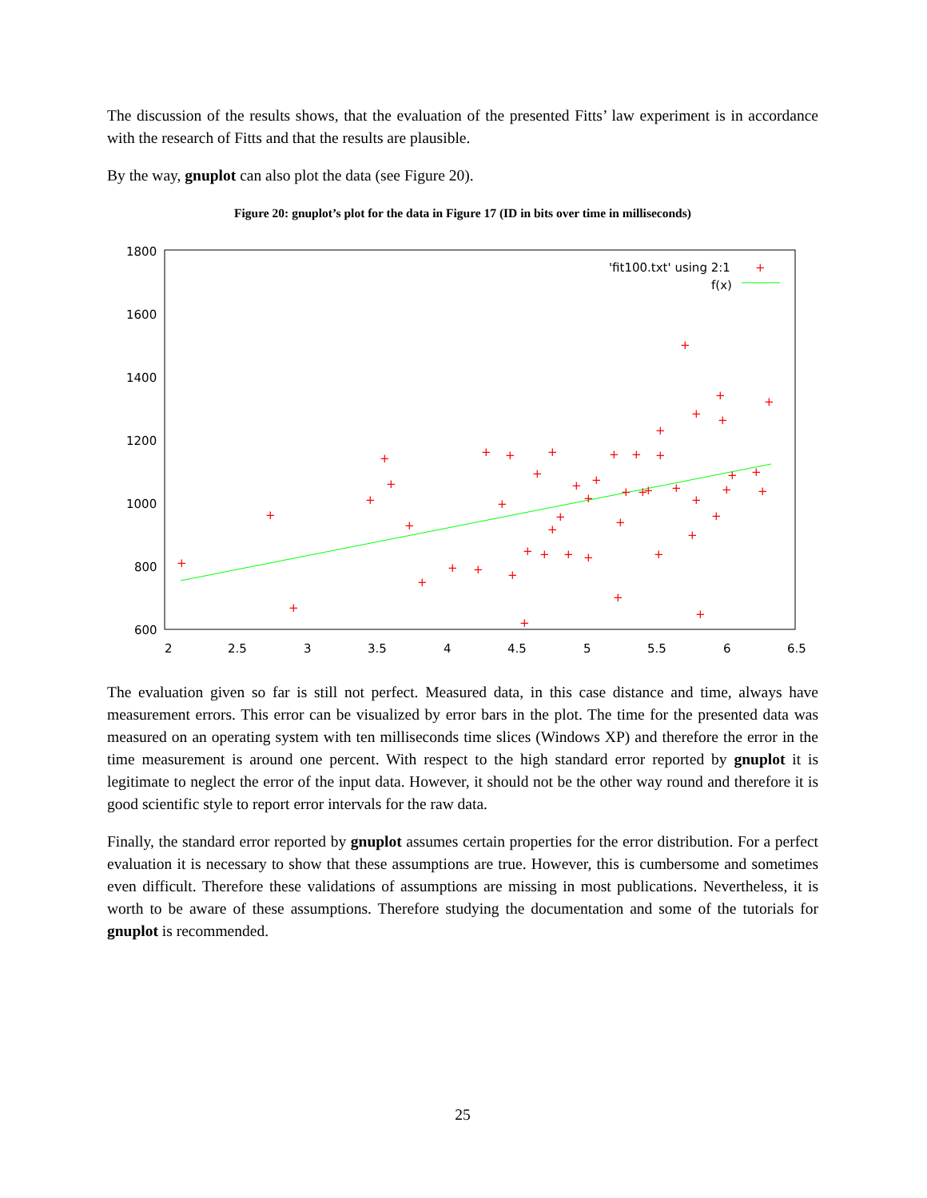The discussion of the results shows, that the evaluation of the presented Fitts’ law experiment is in accordance with the research of Fitts and that the results are plausible.
By the way, gnuplot can also plot the data (see Figure 20).
Figure 20: gnuplot’s plot for the data in Figure 17 (ID in bits over time in milliseconds)
1800
1600
1400
1200
1000
800
600
2
2.5
3
3.5
4
4.5
5
5.5
6
6.5
'fit100.txt' using 2:1
f(x)
+
+
+
+
+
+
+
+
+
+
+
+
+
+
+
+
+
+
+
+
+
+
+
+
+
+
+
+
+
+
+
+
+
+
+
+
+
+
+
+
+
+
+
+
+
+
+
+
+
+
+
The evaluation given so far is still not perfect. Measured data, in this case distance and time, always have measurement errors. This error can be visualized by error bars in the plot. The time for the presented data was measured on an operating system with ten milliseconds time slices (Windows XP) and therefore the error in the time measurement is around one percent. With respect to the high standard error reported by gnuplot it is legitimate to neglect the error of the input data. However, it should not be the other way round and therefore it is good scientific style to report error intervals for the raw data.
Finally, the standard error reported by gnuplot assumes certain properties for the error distribution. For a perfect evaluation it is necessary to show that these assumptions are true. However, this is cumbersome and sometimes even difficult. Therefore these validations of assumptions are missing in most publications. Nevertheless, it is worth to be aware of these assumptions. Therefore studying the documentation and some of the tutorials for gnuplot is recommended.
25